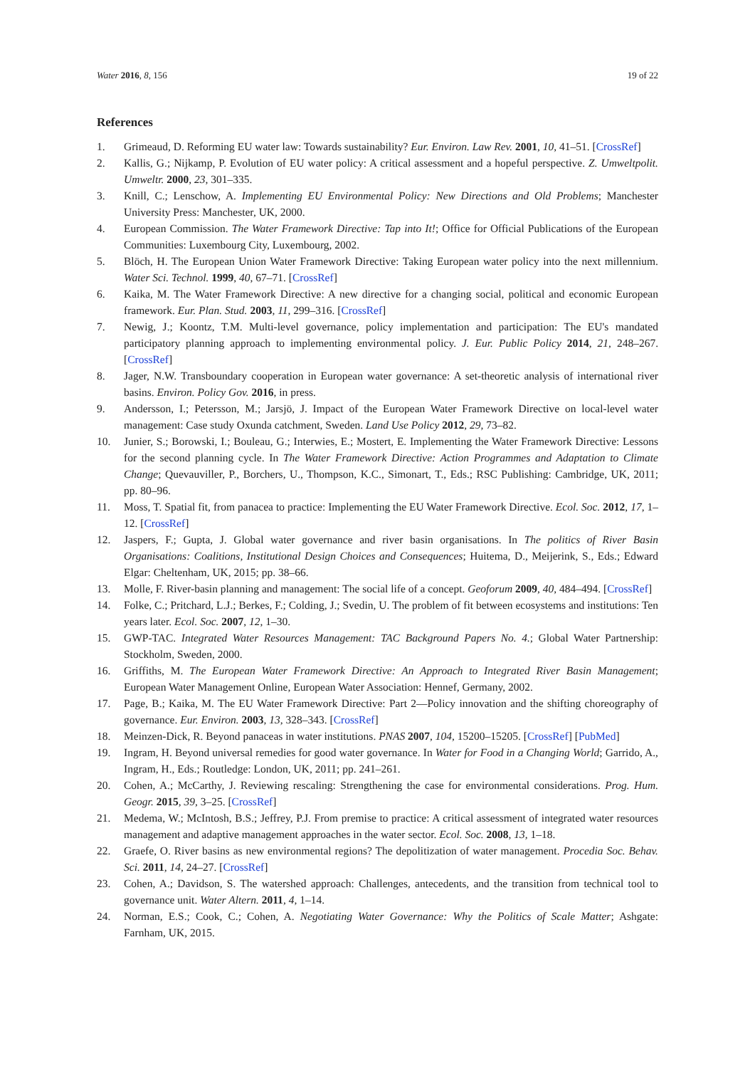Water 2016, 8, 156 19 of 22
References
1. Grimeaud, D. Reforming EU water law: Towards sustainability? Eur. Environ. Law Rev. 2001, 10, 41–51. [CrossRef]
2. Kallis, G.; Nijkamp, P. Evolution of EU water policy: A critical assessment and a hopeful perspective. Z. Umweltpolit. Umweltr. 2000, 23, 301–335.
3. Knill, C.; Lenschow, A. Implementing EU Environmental Policy: New Directions and Old Problems; Manchester University Press: Manchester, UK, 2000.
4. European Commission. The Water Framework Directive: Tap into It!; Office for Official Publications of the European Communities: Luxembourg City, Luxembourg, 2002.
5. Blöch, H. The European Union Water Framework Directive: Taking European water policy into the next millennium. Water Sci. Technol. 1999, 40, 67–71. [CrossRef]
6. Kaika, M. The Water Framework Directive: A new directive for a changing social, political and economic European framework. Eur. Plan. Stud. 2003, 11, 299–316. [CrossRef]
7. Newig, J.; Koontz, T.M. Multi-level governance, policy implementation and participation: The EU's mandated participatory planning approach to implementing environmental policy. J. Eur. Public Policy 2014, 21, 248–267. [CrossRef]
8. Jager, N.W. Transboundary cooperation in European water governance: A set-theoretic analysis of international river basins. Environ. Policy Gov. 2016, in press.
9. Andersson, I.; Petersson, M.; Jarsjö, J. Impact of the European Water Framework Directive on local-level water management: Case study Oxunda catchment, Sweden. Land Use Policy 2012, 29, 73–82.
10. Junier, S.; Borowski, I.; Bouleau, G.; Interwies, E.; Mostert, E. Implementing the Water Framework Directive: Lessons for the second planning cycle. In The Water Framework Directive: Action Programmes and Adaptation to Climate Change; Quevauviller, P., Borchers, U., Thompson, K.C., Simonart, T., Eds.; RSC Publishing: Cambridge, UK, 2011; pp. 80–96.
11. Moss, T. Spatial fit, from panacea to practice: Implementing the EU Water Framework Directive. Ecol. Soc. 2012, 17, 1–12. [CrossRef]
12. Jaspers, F.; Gupta, J. Global water governance and river basin organisations. In The politics of River Basin Organisations: Coalitions, Institutional Design Choices and Consequences; Huitema, D., Meijerink, S., Eds.; Edward Elgar: Cheltenham, UK, 2015; pp. 38–66.
13. Molle, F. River-basin planning and management: The social life of a concept. Geoforum 2009, 40, 484–494. [CrossRef]
14. Folke, C.; Pritchard, L.J.; Berkes, F.; Colding, J.; Svedin, U. The problem of fit between ecosystems and institutions: Ten years later. Ecol. Soc. 2007, 12, 1–30.
15. GWP-TAC. Integrated Water Resources Management: TAC Background Papers No. 4.; Global Water Partnership: Stockholm, Sweden, 2000.
16. Griffiths, M. The European Water Framework Directive: An Approach to Integrated River Basin Management; European Water Management Online, European Water Association: Hennef, Germany, 2002.
17. Page, B.; Kaika, M. The EU Water Framework Directive: Part 2—Policy innovation and the shifting choreography of governance. Eur. Environ. 2003, 13, 328–343. [CrossRef]
18. Meinzen-Dick, R. Beyond panaceas in water institutions. PNAS 2007, 104, 15200–15205. [CrossRef] [PubMed]
19. Ingram, H. Beyond universal remedies for good water governance. In Water for Food in a Changing World; Garrido, A., Ingram, H., Eds.; Routledge: London, UK, 2011; pp. 241–261.
20. Cohen, A.; McCarthy, J. Reviewing rescaling: Strengthening the case for environmental considerations. Prog. Hum. Geogr. 2015, 39, 3–25. [CrossRef]
21. Medema, W.; McIntosh, B.S.; Jeffrey, P.J. From premise to practice: A critical assessment of integrated water resources management and adaptive management approaches in the water sector. Ecol. Soc. 2008, 13, 1–18.
22. Graefe, O. River basins as new environmental regions? The depolitization of water management. Procedia Soc. Behav. Sci. 2011, 14, 24–27. [CrossRef]
23. Cohen, A.; Davidson, S. The watershed approach: Challenges, antecedents, and the transition from technical tool to governance unit. Water Altern. 2011, 4, 1–14.
24. Norman, E.S.; Cook, C.; Cohen, A. Negotiating Water Governance: Why the Politics of Scale Matter; Ashgate: Farnham, UK, 2015.